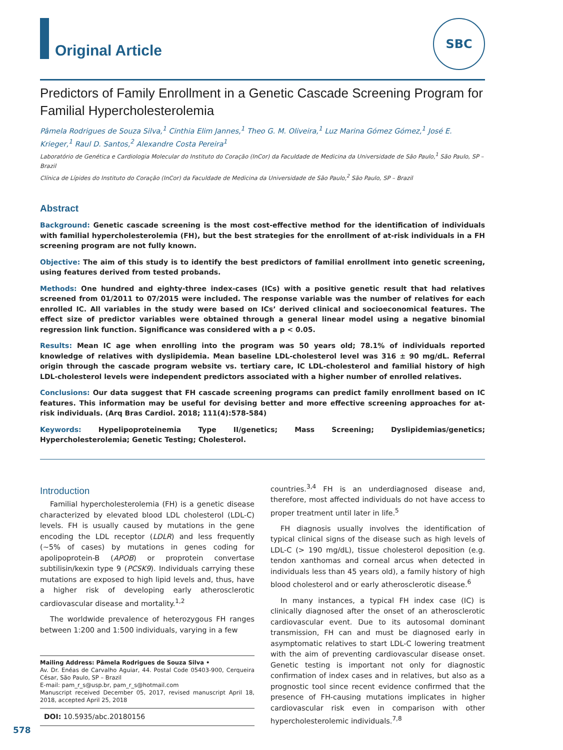Original Article
SBC
Predictors of Family Enrollment in a Genetic Cascade Screening Program for Familial Hypercholesterolemia
Pâmela Rodrigues de Souza Silva,<sup>1</sup> Cinthia Elim Jannes,<sup>1</sup> Theo G. M. Oliveira,<sup>1</sup> Luz Marina Gómez Gómez,<sup>1</sup> José E. Krieger,<sup>1</sup> Raul D. Santos,<sup>2</sup> Alexandre Costa Pereira<sup>1</sup>
Laboratório de Genética e Cardiologia Molecular do Instituto do Coração (InCor) da Faculdade de Medicina da Universidade de São Paulo,<sup>1</sup> São Paulo, SP – Brazil
Clínica de Lípides do Instituto do Coração (InCor) da Faculdade de Medicina da Universidade de São Paulo,<sup>2</sup> São Paulo, SP – Brazil
Abstract
Background: Genetic cascade screening is the most cost-effective method for the identification of individuals with familial hypercholesterolemia (FH), but the best strategies for the enrollment of at-risk individuals in a FH screening program are not fully known.
Objective: The aim of this study is to identify the best predictors of familial enrollment into genetic screening, using features derived from tested probands.
Methods: One hundred and eighty-three index-cases (ICs) with a positive genetic result that had relatives screened from 01/2011 to 07/2015 were included. The response variable was the number of relatives for each enrolled IC. All variables in the study were based on ICs’ derived clinical and socioeconomical features. The effect size of predictor variables were obtained through a general linear model using a negative binomial regression link function. Significance was considered with a p < 0.05.
Results: Mean IC age when enrolling into the program was 50 years old; 78.1% of individuals reported knowledge of relatives with dyslipidemia. Mean baseline LDL-cholesterol level was 316 ± 90 mg/dL. Referral origin through the cascade program website vs. tertiary care, IC LDL-cholesterol and familial history of high LDL-cholesterol levels were independent predictors associated with a higher number of enrolled relatives.
Conclusions: Our data suggest that FH cascade screening programs can predict family enrollment based on IC features. This information may be useful for devising better and more effective screening approaches for at-risk individuals. (Arq Bras Cardiol. 2018; 111(4):578-584)
Keywords: Hypelipoproteinemia Type II/genetics; Mass Screening; Dyslipidemias/genetics; Hypercholesterolemia; Genetic Testing; Cholesterol.
Introduction
Familial hypercholesterolemia (FH) is a genetic disease characterized by elevated blood LDL cholesterol (LDL-C) levels. FH is usually caused by mutations in the gene encoding the LDL receptor (LDLR) and less frequently (~5% of cases) by mutations in genes coding for apolipoprotein-B (APOB) or proprotein convertase subtilisin/kexin type 9 (PCSK9). Individuals carrying these mutations are exposed to high lipid levels and, thus, have a higher risk of developing early atherosclerotic cardiovascular disease and mortality.<sup>1,2</sup>
The worldwide prevalence of heterozygous FH ranges between 1:200 and 1:500 individuals, varying in a few
Mailing Address: Pâmela Rodrigues de Souza Silva •
Av. Dr. Enéas de Carvalho Aguiar, 44. Postal Code 05403-900, Cerqueira César, São Paulo, SP – Brazil
E-mail: pam_r_s@usp.br, pam_r_s@hotmail.com
Manuscript received December 05, 2017, revised manuscript April 18, 2018, accepted April 25, 2018
DOI: 10.5935/abc.20180156
countries.<sup>3,4</sup> FH is an underdiagnosed disease and, therefore, most affected individuals do not have access to proper treatment until later in life.<sup>5</sup>
FH diagnosis usually involves the identification of typical clinical signs of the disease such as high levels of LDL-C (> 190 mg/dL), tissue cholesterol deposition (e.g. tendon xanthomas and corneal arcus when detected in individuals less than 45 years old), a family history of high blood cholesterol and or early atherosclerotic disease.<sup>6</sup>
In many instances, a typical FH index case (IC) is clinically diagnosed after the onset of an atherosclerotic cardiovascular event. Due to its autosomal dominant transmission, FH can and must be diagnosed early in asymptomatic relatives to start LDL-C lowering treatment with the aim of preventing cardiovascular disease onset. Genetic testing is important not only for diagnostic confirmation of index cases and in relatives, but also as a prognostic tool since recent evidence confirmed that the presence of FH-causing mutations implicates in higher cardiovascular risk even in comparison with other hypercholesterolemic individuals.<sup>7,8</sup>
578